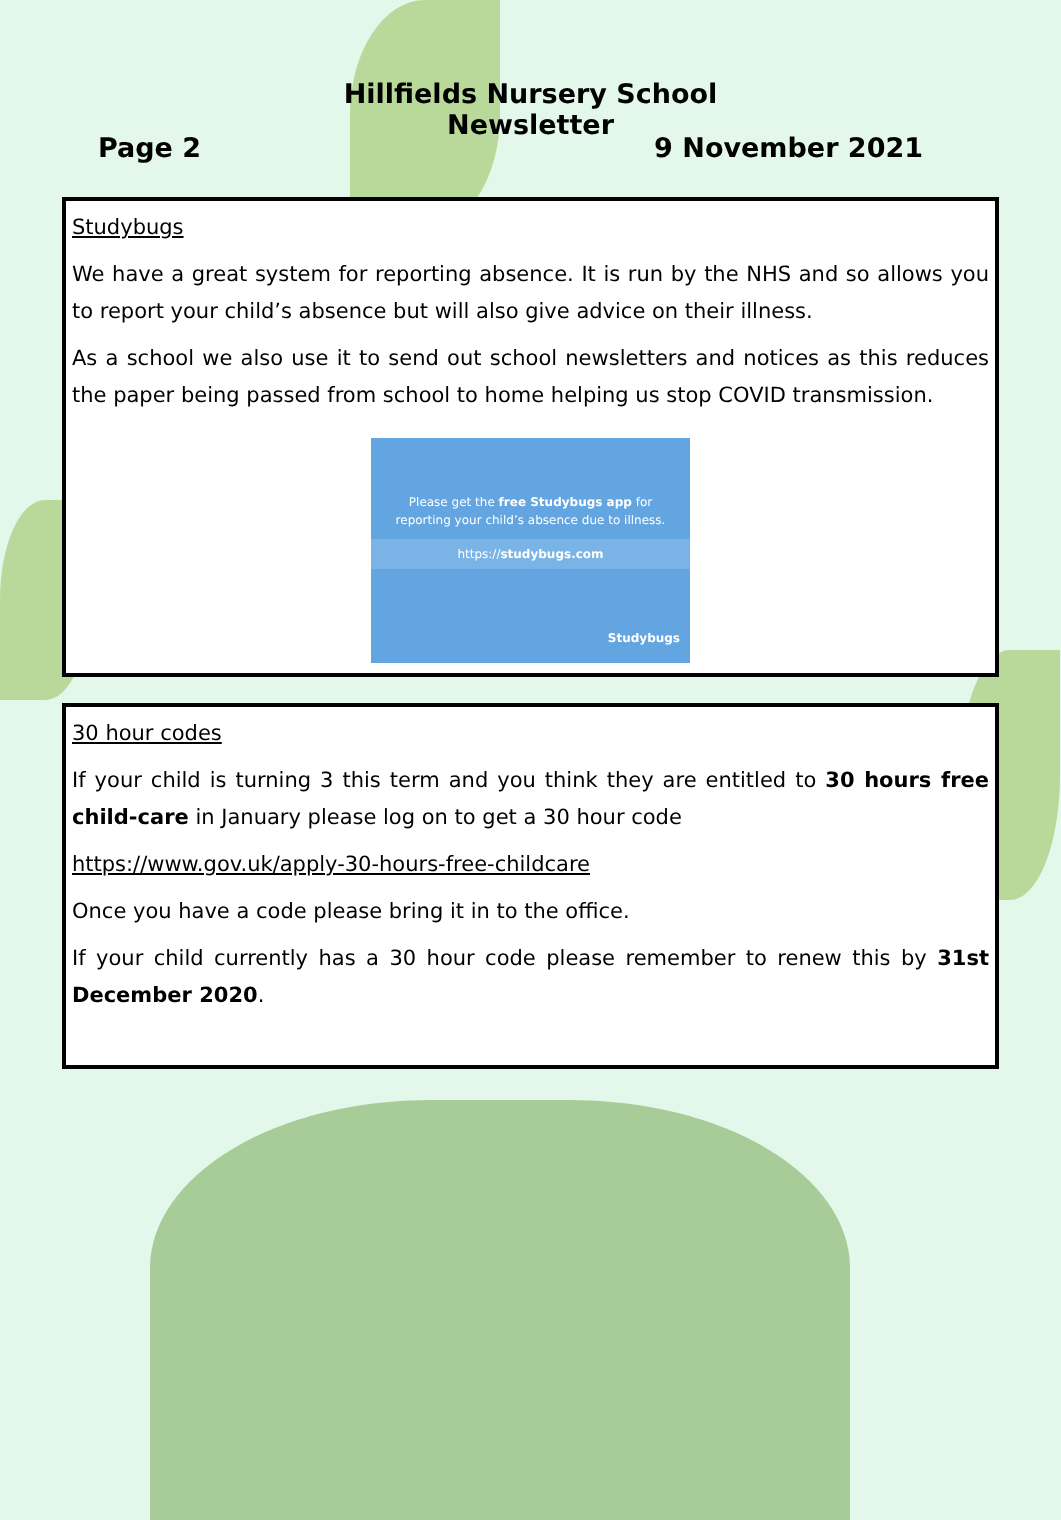Hillfields Nursery School
Newsletter
Page 2 9 November 2021
Studybugs
We have a great system for reporting absence. It is run by the NHS and so allows you to report your child’s absence but will also give advice on their illness.
As a school we also use it to send out school newsletters and notices as this reduces the paper being passed from school to home helping us stop COVID transmission.
Please get the free Studybugs app for
reporting your child’s absence due to illness.
https://studybugs.com
Studybugs
30 hour codes
If your child is turning 3 this term and you think they are entitled to 30 hours free child-care in January please log on to get a 30 hour code
https://www.gov.uk/apply-30-hours-free-childcare
Once you have a code please bring it in to the office.
If your child currently has a 30 hour code please remember to renew this by 31st December 2020.